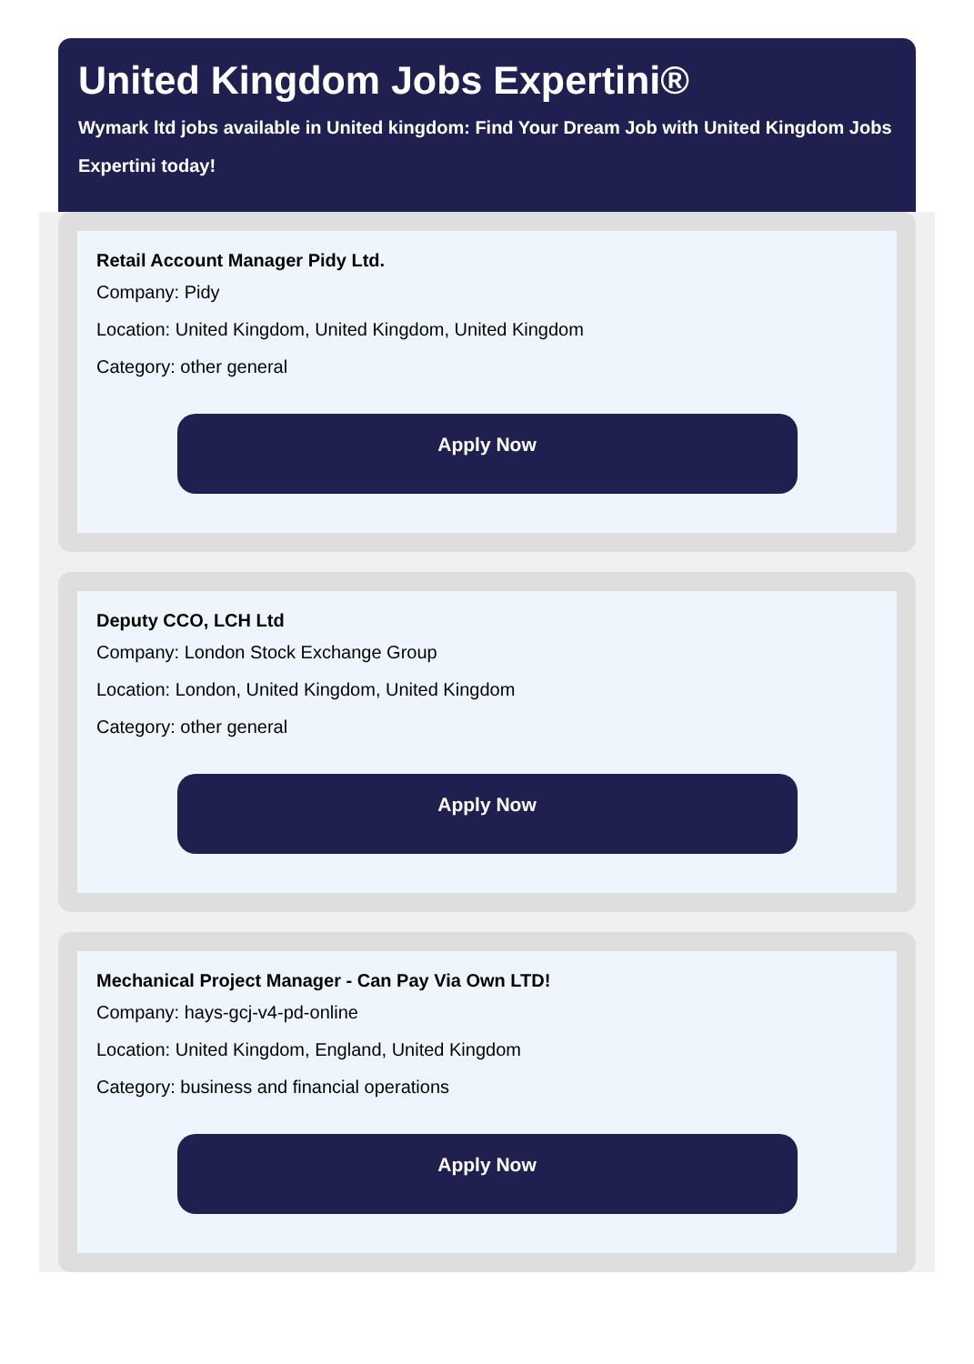United Kingdom Jobs Expertini®
Wymark ltd jobs available in United kingdom: Find Your Dream Job with United Kingdom Jobs Expertini today!
Retail Account Manager Pidy Ltd.
Company: Pidy
Location: United Kingdom, United Kingdom, United Kingdom
Category: other general
Apply Now
Deputy CCO, LCH Ltd
Company: London Stock Exchange Group
Location: London, United Kingdom, United Kingdom
Category: other general
Apply Now
Mechanical Project Manager - Can Pay Via Own LTD!
Company: hays-gcj-v4-pd-online
Location: United Kingdom, England, United Kingdom
Category: business and financial operations
Apply Now